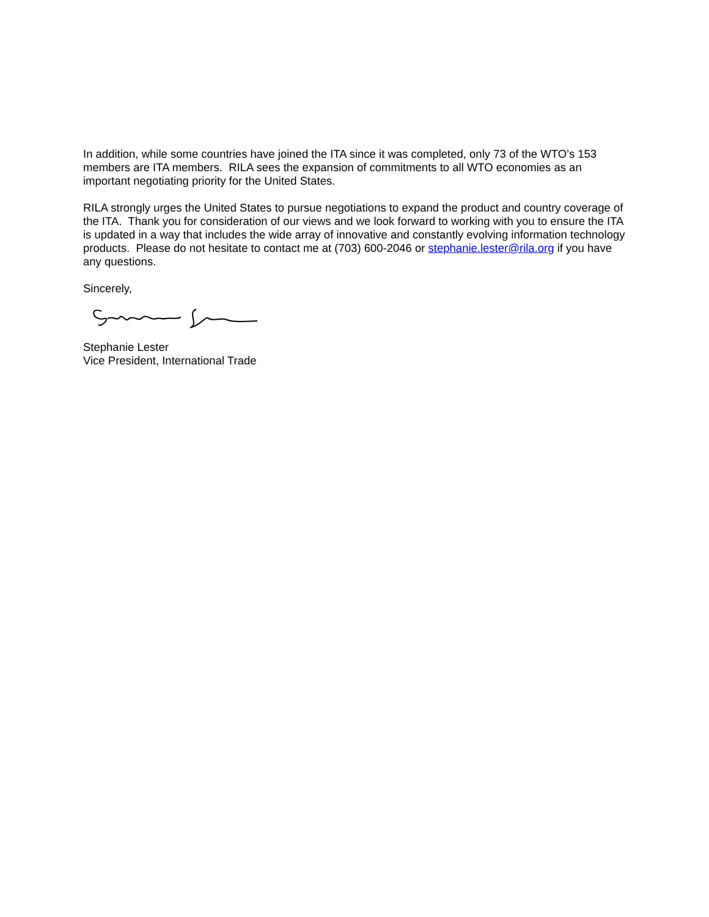In addition, while some countries have joined the ITA since it was completed, only 73 of the WTO’s 153 members are ITA members. RILA sees the expansion of commitments to all WTO economies as an important negotiating priority for the United States.
RILA strongly urges the United States to pursue negotiations to expand the product and country coverage of the ITA. Thank you for consideration of our views and we look forward to working with you to ensure the ITA is updated in a way that includes the wide array of innovative and constantly evolving information technology products. Please do not hesitate to contact me at (703) 600-2046 or stephanie.lester@rila.org if you have any questions.
Sincerely,
Stephanie Lester
Vice President, International Trade